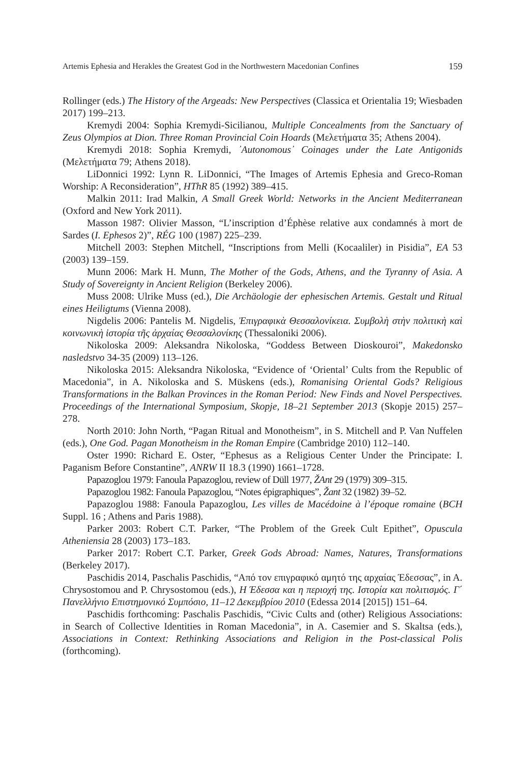Artemis Ephesia and Herakles the Greatest God in the Northwestern Macedonian Confines 159
Rollinger (eds.) The History of the Argeads: New Perspectives (Classica et Orientalia 19; Wiesbaden 2017) 199–213.
Kremydi 2004: Sophia Kremydi-Sicilianou, Multiple Concealments from the Sanctuary of Zeus Olympios at Dion. Three Roman Provincial Coin Hoards (Μελετήματα 35; Athens 2004).
Kremydi 2018: Sophia Kremydi, ᾽Autonomous᾽ Coinages under the Late Antigonids (Μελετήματα 79; Athens 2018).
LiDonnici 1992: Lynn R. LiDonnici, “The Images of Artemis Ephesia and Greco-Roman Worship: A Reconsideration”, HThR 85 (1992) 389–415.
Malkin 2011: Irad Malkin, A Small Greek World: Networks in the Ancient Mediterranean (Oxford and New York 2011).
Masson 1987: Olivier Masson, “L’inscription d’Éphèse relative aux condamnés à mort de Sardes (I. Ephesos 2)”, RÉG 100 (1987) 225–239.
Mitchell 2003: Stephen Mitchell, “Inscriptions from Melli (Kocaaliler) in Pisidia”, EA 53 (2003) 139–159.
Munn 2006: Mark H. Munn, The Mother of the Gods, Athens, and the Tyranny of Asia. A Study of Sovereignty in Ancient Religion (Berkeley 2006).
Muss 2008: Ulrike Muss (ed.), Die Archäologie der ephesischen Artemis. Gestalt und Ritual eines Heiligtums (Vienna 2008).
Nigdelis 2006: Pantelis M. Nigdelis, Ἐπιγραφικὰ Θεσσαλονίκεια. Συμβολὴ στὴν πολιτικὴ καὶ κοινωνικὴ ἱστορία τῆς ἀρχαίας Θεσσαλονίκης (Thessaloniki 2006).
Nikoloska 2009: Aleksandra Nikoloska, “Goddess Between Dioskouroi”, Makedonsko nasledstvo 34-35 (2009) 113–126.
Nikoloska 2015: Aleksandra Nikoloska, “Evidence of ‘Oriental’ Cults from the Republic of Macedonia”, in A. Nikoloska and S. Müskens (eds.), Romanising Oriental Gods? Religious Transformations in the Balkan Provinces in the Roman Period: New Finds and Novel Perspectives. Proceedings of the International Symposium, Skopje, 18–21 September 2013 (Skopje 2015) 257–278.
North 2010: John North, “Pagan Ritual and Monotheism”, in S. Mitchell and P. Van Nuffelen (eds.), One God. Pagan Monotheism in the Roman Empire (Cambridge 2010) 112–140.
Oster 1990: Richard E. Oster, “Ephesus as a Religious Center Under the Principate: I. Paganism Before Constantine”, ANRW II 18.3 (1990) 1661–1728.
Papazoglou 1979: Fanoula Papazoglou, review of Düll 1977, ŽAnt 29 (1979) 309–315.
Papazoglou 1982: Fanoula Papazoglou, “Notes épigraphiques”, Žant 32 (1982) 39–52.
Papazoglou 1988: Fanoula Papazoglou, Les villes de Macédoine à l’époque romaine (BCH Suppl. 16 ; Athens and Paris 1988).
Parker 2003: Robert C.T. Parker, “The Problem of the Greek Cult Epithet”, Opuscula Atheniensia 28 (2003) 173–183.
Parker 2017: Robert C.T. Parker, Greek Gods Abroad: Names, Natures, Transformations (Berkeley 2017).
Paschidis 2014, Paschalis Paschidis, “Από τον επιγραφικό αμητό της αρχαίας Έδεσσας”, in A. Chrysostomou and P. Chrysostomou (eds.), Η Έδεσσα και η περιοχή της. Ιστορία και πολιτισμός. Γ΄ Πανελλήνιο Επιστημονικό Συμπόσιο, 11–12 Δεκεμβρίου 2010 (Edessa 2014 [2015]) 151–64.
Paschidis forthcoming: Paschalis Paschidis, “Civic Cults and (other) Religious Associations: in Search of Collective Identities in Roman Macedonia”, in A. Casemier and S. Skaltsa (eds.), Associations in Context: Rethinking Associations and Religion in the Post-classical Polis (forthcoming).